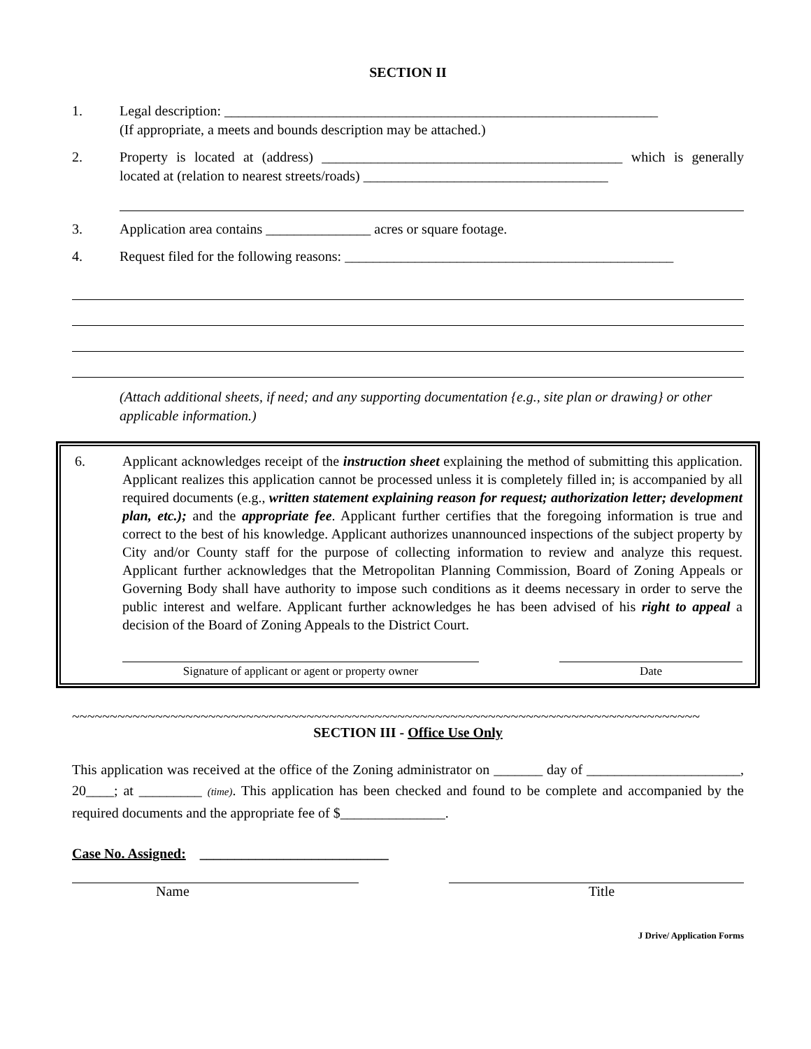SECTION II
1. Legal description: ______________________________________________________________
(If appropriate, a meets and bounds description may be attached.)
2. Property is located at (address) ___________________________________________ which is generally located at (relation to nearest streets/roads) ___________________________________
3. Application area contains _______________ acres or square footage.
4. Request filed for the following reasons: _______________________________________________
(Attach additional sheets, if need; and any supporting documentation {e.g., site plan or drawing} or other applicable information.)
6. Applicant acknowledges receipt of the instruction sheet explaining the method of submitting this application. Applicant realizes this application cannot be processed unless it is completely filled in; is accompanied by all required documents (e.g., written statement explaining reason for request; authorization letter; development plan, etc.); and the appropriate fee. Applicant further certifies that the foregoing information is true and correct to the best of his knowledge. Applicant authorizes unannounced inspections of the subject property by City and/or County staff for the purpose of collecting information to review and analyze this request. Applicant further acknowledges that the Metropolitan Planning Commission, Board of Zoning Appeals or Governing Body shall have authority to impose such conditions as it deems necessary in order to serve the public interest and welfare. Applicant further acknowledges he has been advised of his right to appeal a decision of the Board of Zoning Appeals to the District Court.
Signature of applicant or agent or property owner Date
~~~~~~~~~~~~~~~~~~~~~~~~~~~~~~~~~~~~~~~~~~~~~~~~~~~~~~~~~~~~~~~~~~~~~~~~~~~~~~~~~~~
SECTION III - Office Use Only
This application was received at the office of the Zoning administrator on _______ day of ______________________, 20____; at _________ (time). This application has been checked and found to be complete and accompanied by the required documents and the appropriate fee of $_______________.
Case No. Assigned: ___________________________
Name Title
J Drive/ Application Forms